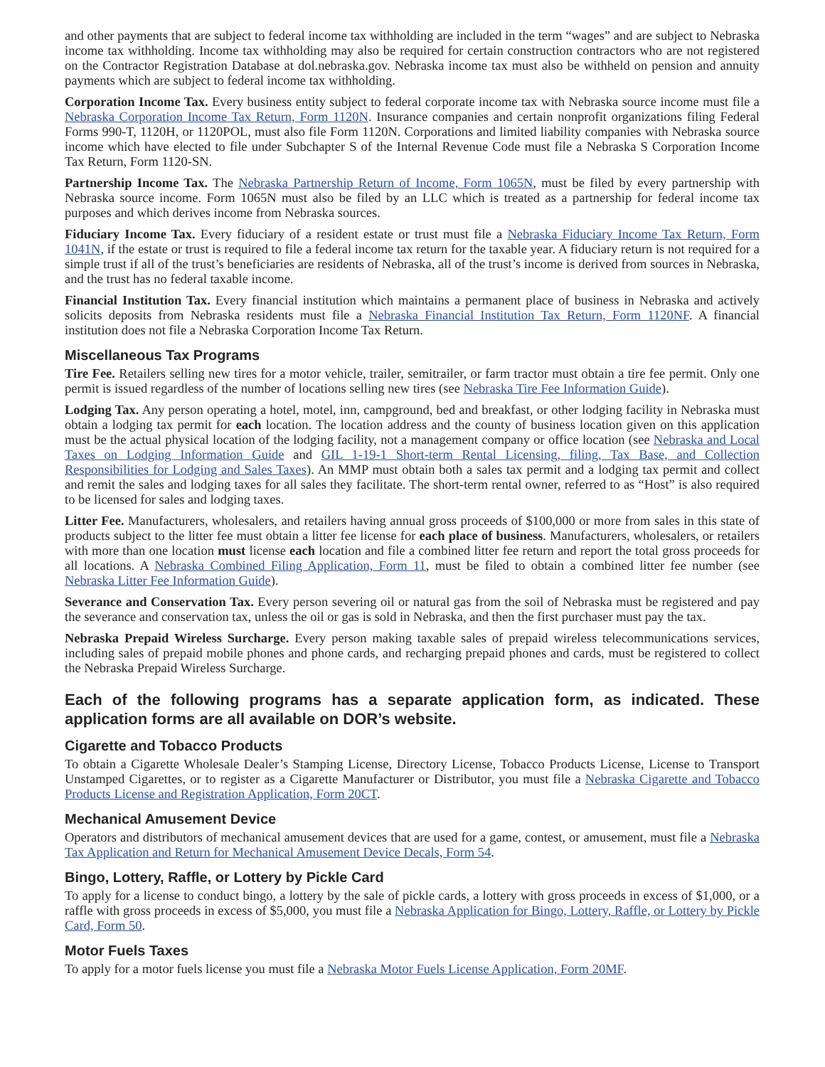and other payments that are subject to federal income tax withholding are included in the term “wages” and are subject to Nebraska income tax withholding. Income tax withholding may also be required for certain construction contractors who are not registered on the Contractor Registration Database at dol.nebraska.gov. Nebraska income tax must also be withheld on pension and annuity payments which are subject to federal income tax withholding.
Corporation Income Tax. Every business entity subject to federal corporate income tax with Nebraska source income must file a Nebraska Corporation Income Tax Return, Form 1120N. Insurance companies and certain nonprofit organizations filing Federal Forms 990-T, 1120H, or 1120POL, must also file Form 1120N. Corporations and limited liability companies with Nebraska source income which have elected to file under Subchapter S of the Internal Revenue Code must file a Nebraska S Corporation Income Tax Return, Form 1120-SN.
Partnership Income Tax. The Nebraska Partnership Return of Income, Form 1065N, must be filed by every partnership with Nebraska source income. Form 1065N must also be filed by an LLC which is treated as a partnership for federal income tax purposes and which derives income from Nebraska sources.
Fiduciary Income Tax. Every fiduciary of a resident estate or trust must file a Nebraska Fiduciary Income Tax Return, Form 1041N, if the estate or trust is required to file a federal income tax return for the taxable year. A fiduciary return is not required for a simple trust if all of the trust’s beneficiaries are residents of Nebraska, all of the trust’s income is derived from sources in Nebraska, and the trust has no federal taxable income.
Financial Institution Tax. Every financial institution which maintains a permanent place of business in Nebraska and actively solicits deposits from Nebraska residents must file a Nebraska Financial Institution Tax Return, Form 1120NF. A financial institution does not file a Nebraska Corporation Income Tax Return.
Miscellaneous Tax Programs
Tire Fee. Retailers selling new tires for a motor vehicle, trailer, semitrailer, or farm tractor must obtain a tire fee permit. Only one permit is issued regardless of the number of locations selling new tires (see Nebraska Tire Fee Information Guide).
Lodging Tax. Any person operating a hotel, motel, inn, campground, bed and breakfast, or other lodging facility in Nebraska must obtain a lodging tax permit for each location. The location address and the county of business location given on this application must be the actual physical location of the lodging facility, not a management company or office location (see Nebraska and Local Taxes on Lodging Information Guide and GIL 1-19-1 Short-term Rental Licensing, filing, Tax Base, and Collection Responsibilities for Lodging and Sales Taxes). An MMP must obtain both a sales tax permit and a lodging tax permit and collect and remit the sales and lodging taxes for all sales they facilitate. The short-term rental owner, referred to as “Host” is also required to be licensed for sales and lodging taxes.
Litter Fee. Manufacturers, wholesalers, and retailers having annual gross proceeds of $100,000 or more from sales in this state of products subject to the litter fee must obtain a litter fee license for each place of business. Manufacturers, wholesalers, or retailers with more than one location must license each location and file a combined litter fee return and report the total gross proceeds for all locations. A Nebraska Combined Filing Application, Form 11, must be filed to obtain a combined litter fee number (see Nebraska Litter Fee Information Guide).
Severance and Conservation Tax. Every person severing oil or natural gas from the soil of Nebraska must be registered and pay the severance and conservation tax, unless the oil or gas is sold in Nebraska, and then the first purchaser must pay the tax.
Nebraska Prepaid Wireless Surcharge. Every person making taxable sales of prepaid wireless telecommunications services, including sales of prepaid mobile phones and phone cards, and recharging prepaid phones and cards, must be registered to collect the Nebraska Prepaid Wireless Surcharge.
Each of the following programs has a separate application form, as indicated. These application forms are all available on DOR’s website.
Cigarette and Tobacco Products
To obtain a Cigarette Wholesale Dealer’s Stamping License, Directory License, Tobacco Products License, License to Transport Unstamped Cigarettes, or to register as a Cigarette Manufacturer or Distributor, you must file a Nebraska Cigarette and Tobacco Products License and Registration Application, Form 20CT.
Mechanical Amusement Device
Operators and distributors of mechanical amusement devices that are used for a game, contest, or amusement, must file a Nebraska Tax Application and Return for Mechanical Amusement Device Decals, Form 54.
Bingo, Lottery, Raffle, or Lottery by Pickle Card
To apply for a license to conduct bingo, a lottery by the sale of pickle cards, a lottery with gross proceeds in excess of $1,000, or a raffle with gross proceeds in excess of $5,000, you must file a Nebraska Application for Bingo, Lottery, Raffle, or Lottery by Pickle Card, Form 50.
Motor Fuels Taxes
To apply for a motor fuels license you must file a Nebraska Motor Fuels License Application, Form 20MF.